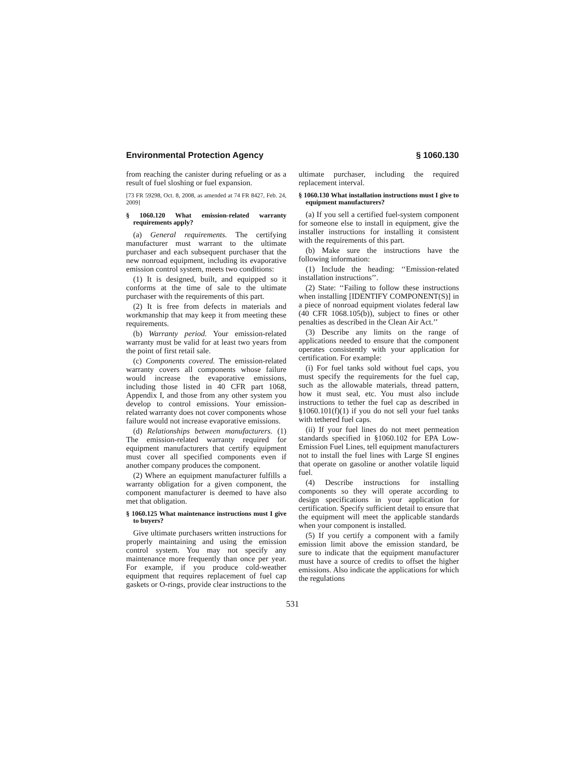Environmental Protection Agency § 1060.130
from reaching the canister during refueling or as a result of fuel sloshing or fuel expansion.
[73 FR 59298, Oct. 8, 2008, as amended at 74 FR 8427, Feb. 24, 2009]
§ 1060.120 What emission-related warranty requirements apply?
(a) General requirements. The certifying manufacturer must warrant to the ultimate purchaser and each subsequent purchaser that the new nonroad equipment, including its evaporative emission control system, meets two conditions:
(1) It is designed, built, and equipped so it conforms at the time of sale to the ultimate purchaser with the requirements of this part.
(2) It is free from defects in materials and workmanship that may keep it from meeting these requirements.
(b) Warranty period. Your emission-related warranty must be valid for at least two years from the point of first retail sale.
(c) Components covered. The emission-related warranty covers all components whose failure would increase the evaporative emissions, including those listed in 40 CFR part 1068, Appendix I, and those from any other system you develop to control emissions. Your emission-related warranty does not cover components whose failure would not increase evaporative emissions.
(d) Relationships between manufacturers. (1) The emission-related warranty required for equipment manufacturers that certify equipment must cover all specified components even if another company produces the component.
(2) Where an equipment manufacturer fulfills a warranty obligation for a given component, the component manufacturer is deemed to have also met that obligation.
§ 1060.125 What maintenance instructions must I give to buyers?
Give ultimate purchasers written instructions for properly maintaining and using the emission control system. You may not specify any maintenance more frequently than once per year. For example, if you produce cold-weather equipment that requires replacement of fuel cap gaskets or O-rings, provide clear instructions to the
ultimate purchaser, including the required replacement interval.
§ 1060.130 What installation instructions must I give to equipment manufacturers?
(a) If you sell a certified fuel-system component for someone else to install in equipment, give the installer instructions for installing it consistent with the requirements of this part.
(b) Make sure the instructions have the following information:
(1) Include the heading: ‘‘Emission-related installation instructions’’.
(2) State: ‘‘Failing to follow these instructions when installing [IDENTIFY COMPONENT(S)] in a piece of nonroad equipment violates federal law (40 CFR 1068.105(b)), subject to fines or other penalties as described in the Clean Air Act.’’
(3) Describe any limits on the range of applications needed to ensure that the component operates consistently with your application for certification. For example:
(i) For fuel tanks sold without fuel caps, you must specify the requirements for the fuel cap, such as the allowable materials, thread pattern, how it must seal, etc. You must also include instructions to tether the fuel cap as described in §1060.101(f)(1) if you do not sell your fuel tanks with tethered fuel caps.
(ii) If your fuel lines do not meet permeation standards specified in §1060.102 for EPA Low-Emission Fuel Lines, tell equipment manufacturers not to install the fuel lines with Large SI engines that operate on gasoline or another volatile liquid fuel.
(4) Describe instructions for installing components so they will operate according to design specifications in your application for certification. Specify sufficient detail to ensure that the equipment will meet the applicable standards when your component is installed.
(5) If you certify a component with a family emission limit above the emission standard, be sure to indicate that the equipment manufacturer must have a source of credits to offset the higher emissions. Also indicate the applications for which the regulations
531